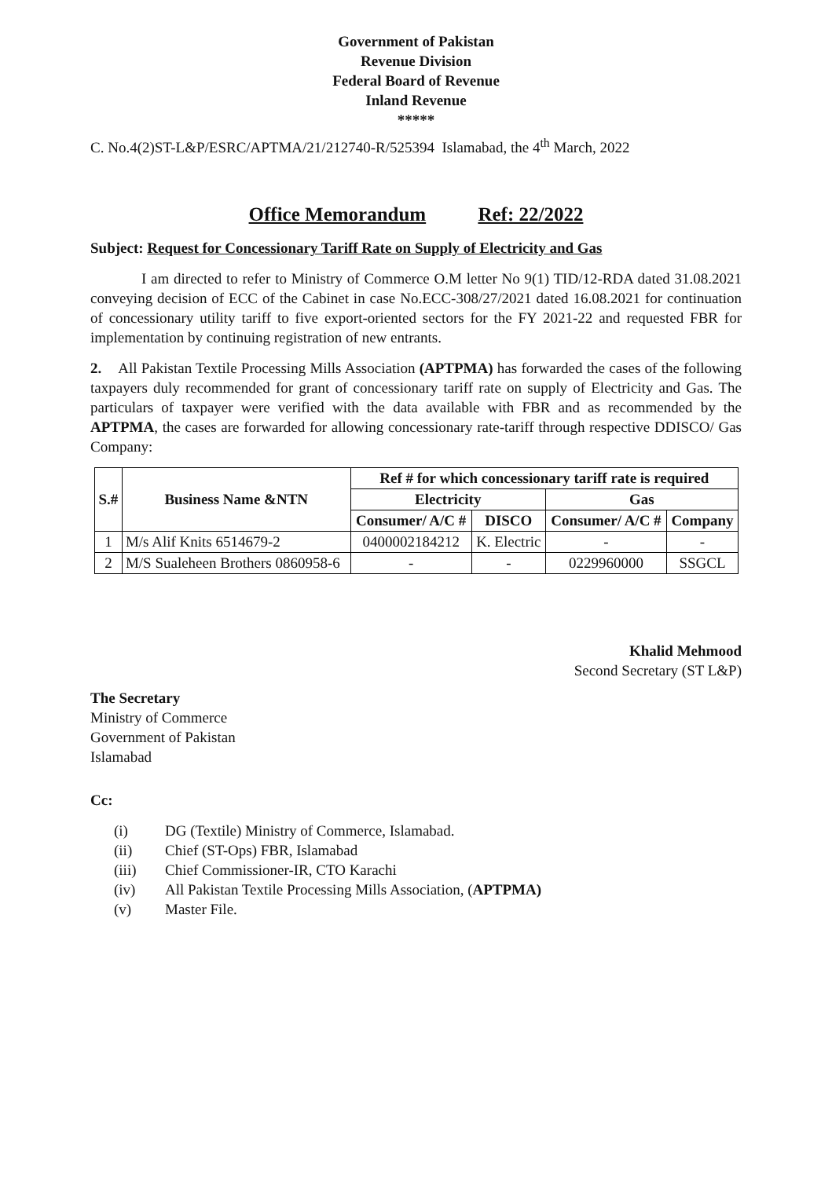Government of Pakistan
Revenue Division
Federal Board of Revenue
Inland Revenue
*****
C. No.4(2)ST-L&P/ESRC/APTMA/21/212740-R/525394 Islamabad, the 4<sup>th</sup> March, 2022
Office Memorandum Ref: 22/2022
Subject: Request for Concessionary Tariff Rate on Supply of Electricity and Gas
I am directed to refer to Ministry of Commerce O.M letter No 9(1) TID/12-RDA dated 31.08.2021 conveying decision of ECC of the Cabinet in case No.ECC-308/27/2021 dated 16.08.2021 for continuation of concessionary utility tariff to five export-oriented sectors for the FY 2021-22 and requested FBR for implementation by continuing registration of new entrants.
2. All Pakistan Textile Processing Mills Association (APTPMA) has forwarded the cases of the following taxpayers duly recommended for grant of concessionary tariff rate on supply of Electricity and Gas. The particulars of taxpayer were verified with the data available with FBR and as recommended by the APTPMA, the cases are forwarded for allowing concessionary rate-tariff through respective DDISCO/ Gas Company:
| S.# | Business Name &NTN | Ref # for which concessionary tariff rate is required | | | |
| --- | --- | --- | --- | --- | --- |
| | | Electricity | | Gas | |
| | | Consumer/ A/C # | DISCO | Consumer/ A/C # | Company |
| 1 | M/s Alif Knits 6514679-2 | 0400002184212 | K. Electric | - | - |
| 2 | M/S Sualeheen Brothers 0860958-6 | - | - | 0229960000 | SSGCL |
Khalid Mehmood
Second Secretary (ST L&P)
The Secretary
Ministry of Commerce
Government of Pakistan
Islamabad
Cc:
(i) DG (Textile) Ministry of Commerce, Islamabad.
(ii) Chief (ST-Ops) FBR, Islamabad
(iii) Chief Commissioner-IR, CTO Karachi
(iv) All Pakistan Textile Processing Mills Association, (APTPMA)
(v) Master File.